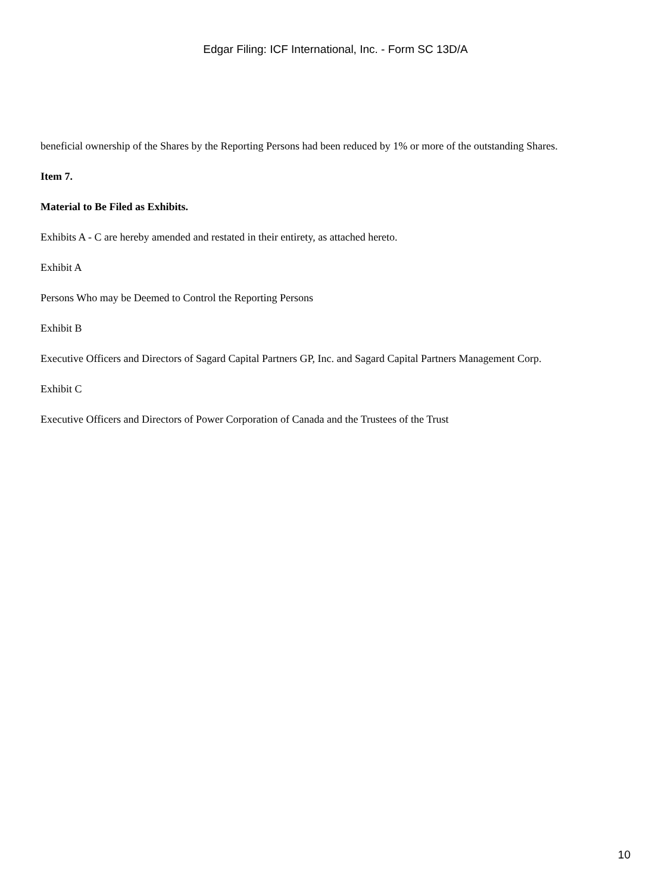Edgar Filing: ICF International, Inc. - Form SC 13D/A
beneficial ownership of the Shares by the Reporting Persons had been reduced by 1% or more of the outstanding Shares.
Item 7.
Material to Be Filed as Exhibits.
Exhibits A - C are hereby amended and restated in their entirety, as attached hereto.
Exhibit A
Persons Who may be Deemed to Control the Reporting Persons
Exhibit B
Executive Officers and Directors of Sagard Capital Partners GP, Inc. and Sagard Capital Partners Management Corp.
Exhibit C
Executive Officers and Directors of Power Corporation of Canada and the Trustees of the Trust
10